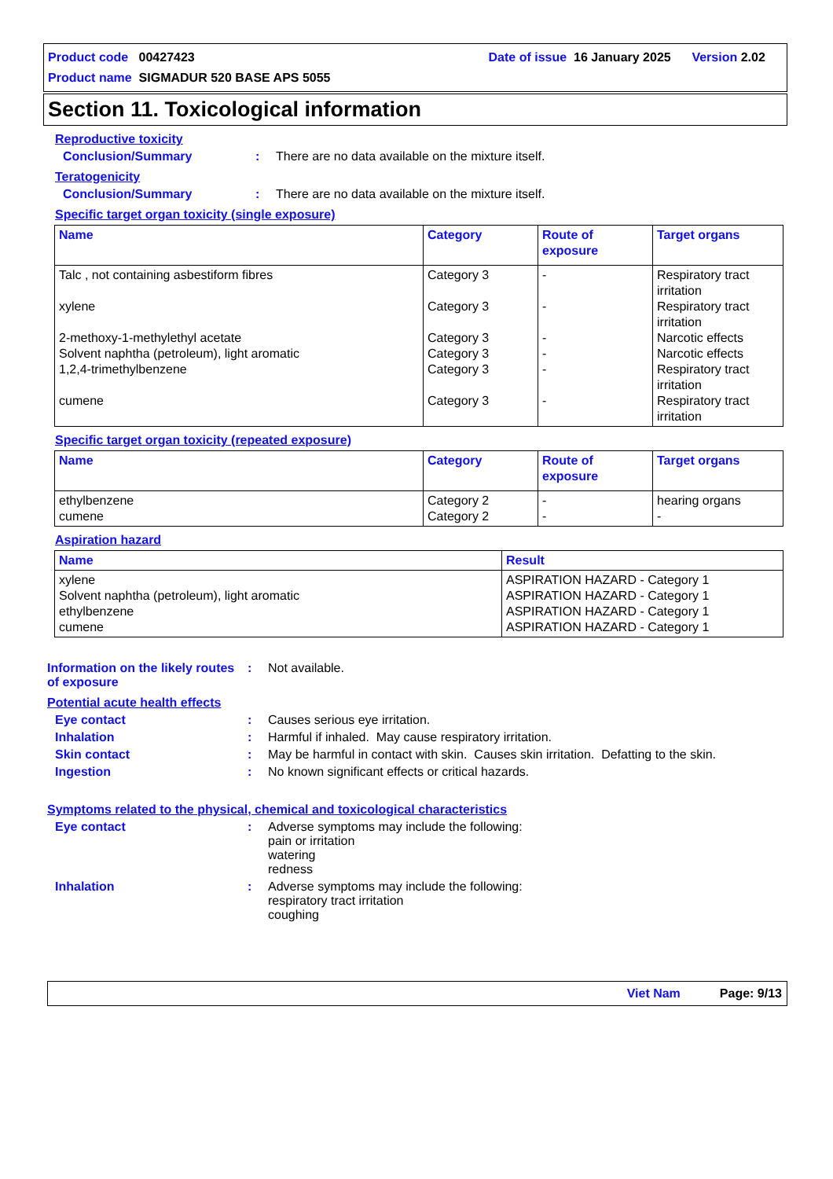Product code 00427423 Date of issue 16 January 2025 Version 2.02
Product name SIGMADUR 520 BASE APS 5055
Section 11. Toxicological information
Reproductive toxicity
Conclusion/Summary: There are no data available on the mixture itself.
Teratogenicity
Conclusion/Summary: There are no data available on the mixture itself.
Specific target organ toxicity (single exposure)
| Name | Category | Route of exposure | Target organs |
| --- | --- | --- | --- |
| Talc , not containing asbestiform fibres xylene 2-methoxy-1-methylethyl acetate Solvent naphtha (petroleum), light aromatic 1,2,4-trimethylbenzene cumene | Category 3 Category 3 Category 3 Category 3 Category 3 Category 3 | - - - - - - | Respiratory tract irritation Respiratory tract irritation Narcotic effects Narcotic effects Respiratory tract irritation Respiratory tract irritation |
Specific target organ toxicity (repeated exposure)
| Name | Category | Route of exposure | Target organs |
| --- | --- | --- | --- |
| ethylbenzene cumene | Category 2 Category 2 | - - | hearing organs - |
Aspiration hazard
| Name | Result |
| --- | --- |
| xylene Solvent naphtha (petroleum), light aromatic ethylbenzene cumene | ASPIRATION HAZARD - Category 1 ASPIRATION HAZARD - Category 1 ASPIRATION HAZARD - Category 1 ASPIRATION HAZARD - Category 1 |
Information on the likely routes of exposure: Not available.
Potential acute health effects
Eye contact: Causes serious eye irritation.
Inhalation: Harmful if inhaled. May cause respiratory irritation.
Skin contact: May be harmful in contact with skin. Causes skin irritation. Defatting to the skin.
Ingestion: No known significant effects or critical hazards.
Symptoms related to the physical, chemical and toxicological characteristics
Eye contact: Adverse symptoms may include the following:
pain or irritation
watering
redness
Inhalation: Adverse symptoms may include the following:
respiratory tract irritation
coughing
Viet Nam Page: 9/13